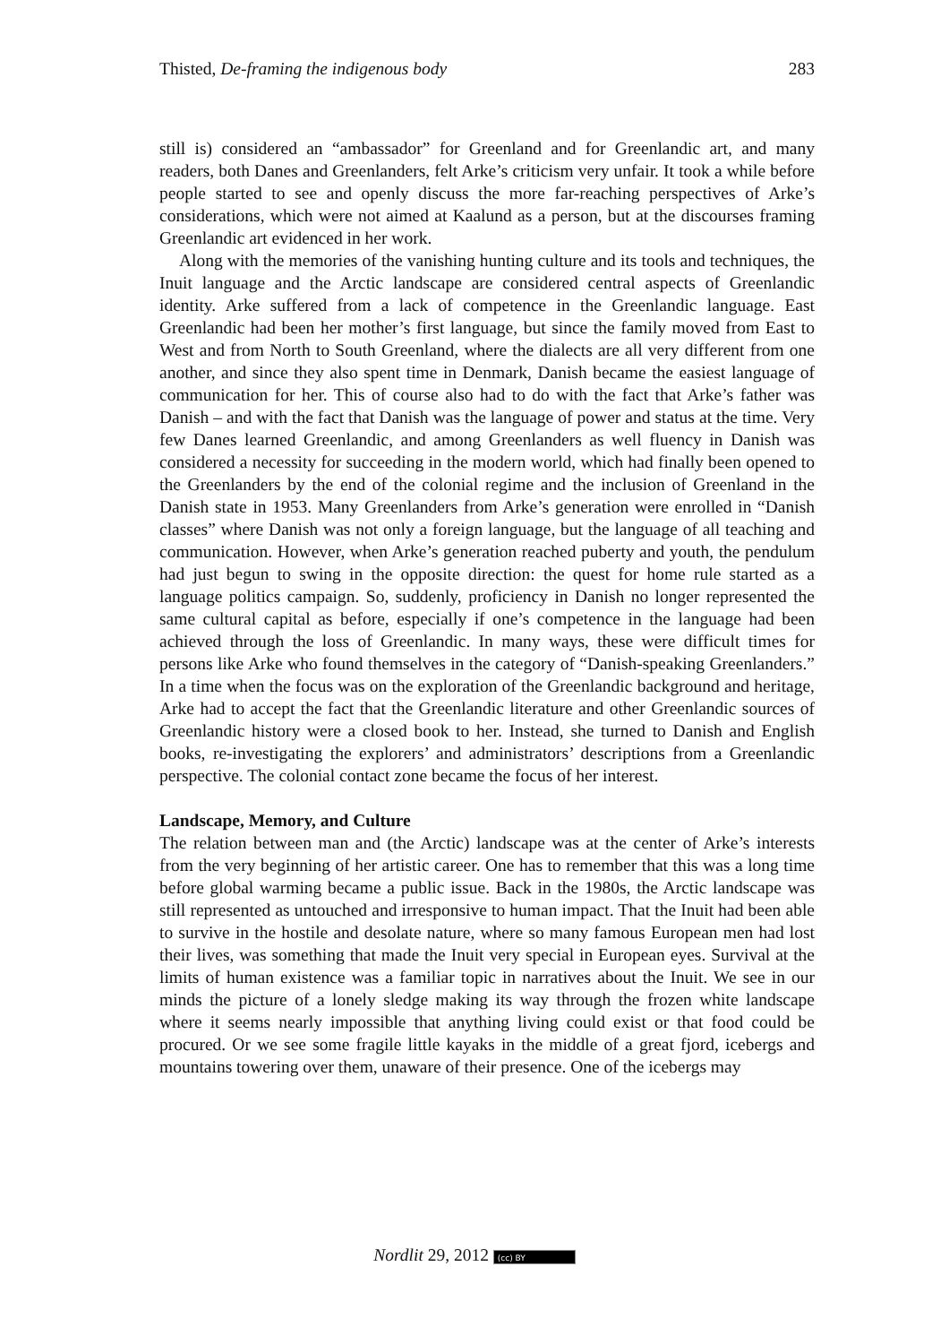Thisted, De-framing the indigenous body 283
still is) considered an “ambassador” for Greenland and for Greenlandic art, and many readers, both Danes and Greenlanders, felt Arke’s criticism very unfair. It took a while before people started to see and openly discuss the more far-reaching perspectives of Arke’s considerations, which were not aimed at Kaalund as a person, but at the discourses framing Greenlandic art evidenced in her work.
Along with the memories of the vanishing hunting culture and its tools and techniques, the Inuit language and the Arctic landscape are considered central aspects of Greenlandic identity. Arke suffered from a lack of competence in the Greenlandic language. East Greenlandic had been her mother’s first language, but since the family moved from East to West and from North to South Greenland, where the dialects are all very different from one another, and since they also spent time in Denmark, Danish became the easiest language of communication for her. This of course also had to do with the fact that Arke’s father was Danish – and with the fact that Danish was the language of power and status at the time. Very few Danes learned Greenlandic, and among Greenlanders as well fluency in Danish was considered a necessity for succeeding in the modern world, which had finally been opened to the Greenlanders by the end of the colonial regime and the inclusion of Greenland in the Danish state in 1953. Many Greenlanders from Arke’s generation were enrolled in “Danish classes” where Danish was not only a foreign language, but the language of all teaching and communication. However, when Arke’s generation reached puberty and youth, the pendulum had just begun to swing in the opposite direction: the quest for home rule started as a language politics campaign. So, suddenly, proficiency in Danish no longer represented the same cultural capital as before, especially if one’s competence in the language had been achieved through the loss of Greenlandic. In many ways, these were difficult times for persons like Arke who found themselves in the category of “Danish-speaking Greenlanders.” In a time when the focus was on the exploration of the Greenlandic background and heritage, Arke had to accept the fact that the Greenlandic literature and other Greenlandic sources of Greenlandic history were a closed book to her. Instead, she turned to Danish and English books, re-investigating the explorers’ and administrators’ descriptions from a Greenlandic perspective. The colonial contact zone became the focus of her interest.
Landscape, Memory, and Culture
The relation between man and (the Arctic) landscape was at the center of Arke’s interests from the very beginning of her artistic career. One has to remember that this was a long time before global warming became a public issue. Back in the 1980s, the Arctic landscape was still represented as untouched and irresponsive to human impact. That the Inuit had been able to survive in the hostile and desolate nature, where so many famous European men had lost their lives, was something that made the Inuit very special in European eyes. Survival at the limits of human existence was a familiar topic in narratives about the Inuit. We see in our minds the picture of a lonely sledge making its way through the frozen white landscape where it seems nearly impossible that anything living could exist or that food could be procured. Or we see some fragile little kayaks in the middle of a great fjord, icebergs and mountains towering over them, unaware of their presence. One of the icebergs may
Nordlit 29, 2012 (cc) BY